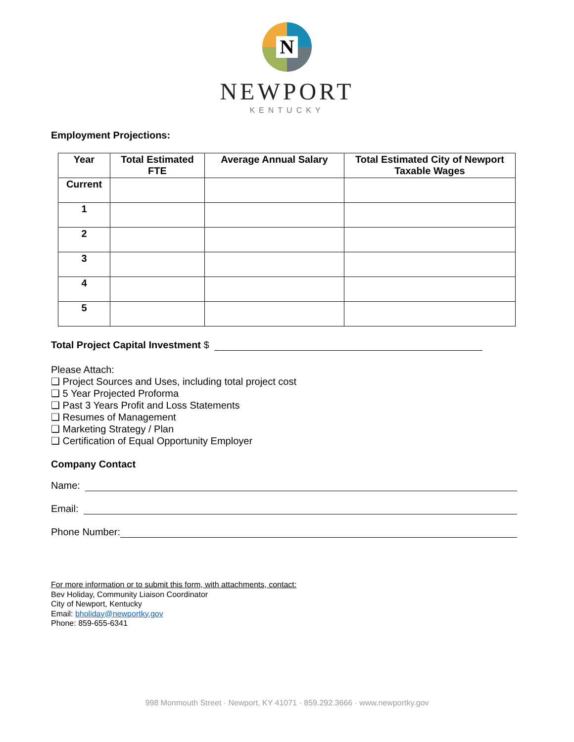N
NEWPORT
KENTUCKY
Employment Projections:
| Year | Total Estimated FTE | Average Annual Salary | Total Estimated City of Newport Taxable Wages |
| --- | --- | --- | --- |
| Current | | | |
| 1 | | | |
| 2 | | | |
| 3 | | | |
| 4 | | | |
| 5 | | | |
Total Project Capital Investment $
Please Attach:
❑ Project Sources and Uses, including total project cost
❑ 5 Year Projected Proforma
❑ Past 3 Years Profit and Loss Statements
❑ Resumes of Management
❑ Marketing Strategy / Plan
❑ Certification of Equal Opportunity Employer
Company Contact
Name:
Email:
Phone Number:
For more information or to submit this form, with attachments, contact:
Bev Holiday, Community Liaison Coordinator
City of Newport, Kentucky
Email: bholiday@newportky.gov
Phone: 859-655-6341
998 Monmouth Street · Newport, KY 41071 · 859.292.3666 · www.newportky.gov